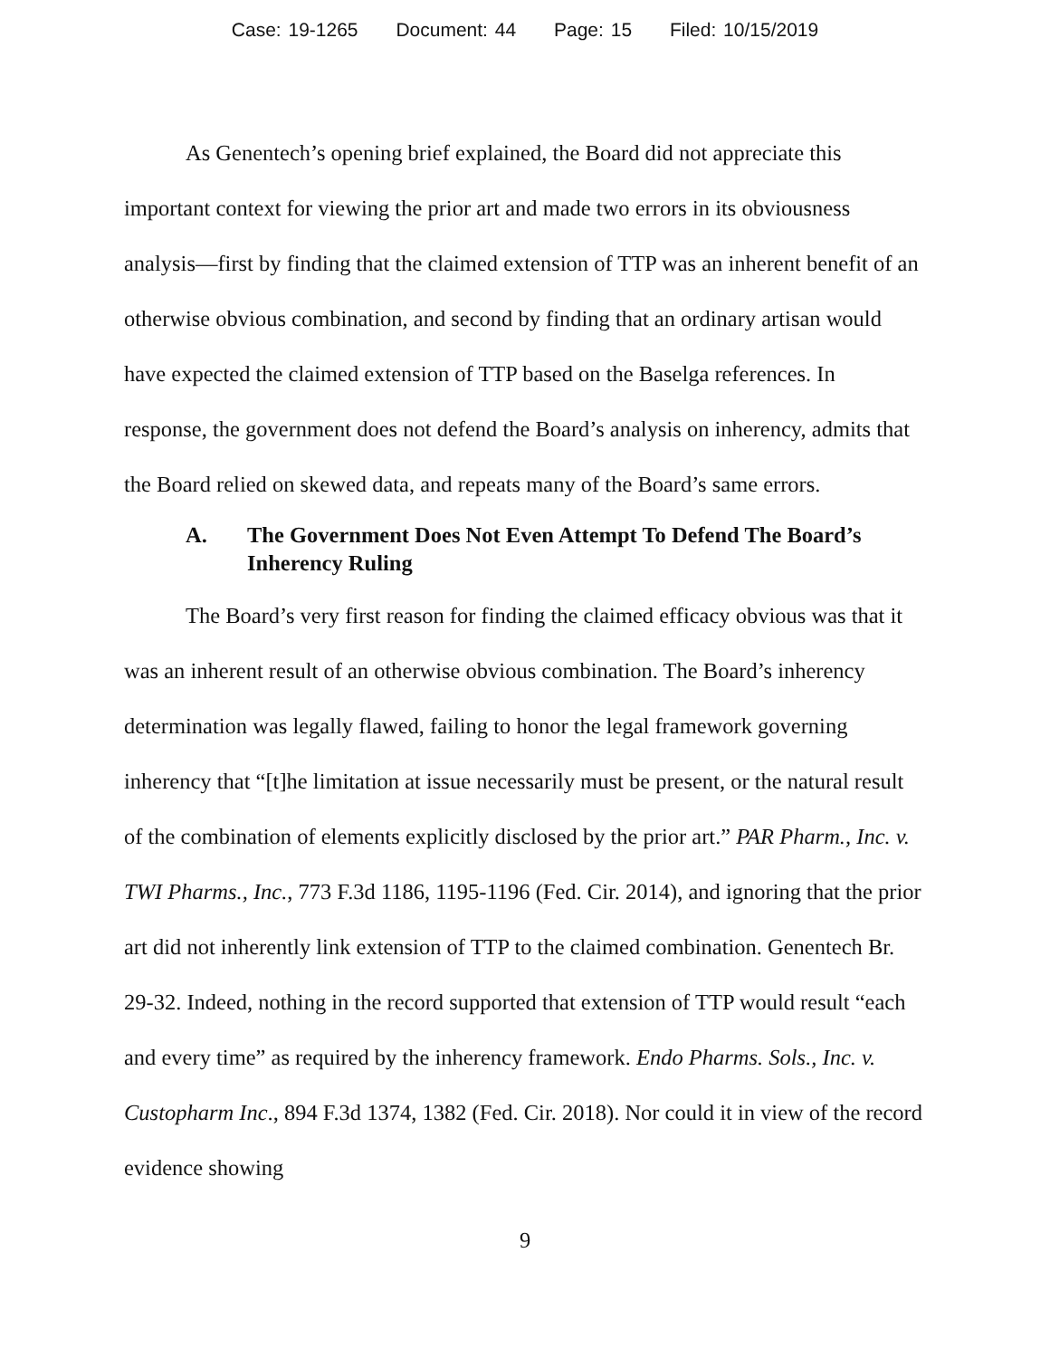Case: 19-1265 Document: 44 Page: 15 Filed: 10/15/2019
As Genentech’s opening brief explained, the Board did not appreciate this important context for viewing the prior art and made two errors in its obviousness analysis—first by finding that the claimed extension of TTP was an inherent benefit of an otherwise obvious combination, and second by finding that an ordinary artisan would have expected the claimed extension of TTP based on the Baselga references. In response, the government does not defend the Board’s analysis on inherency, admits that the Board relied on skewed data, and repeats many of the Board’s same errors.
A. The Government Does Not Even Attempt To Defend The Board’s Inherency Ruling
The Board’s very first reason for finding the claimed efficacy obvious was that it was an inherent result of an otherwise obvious combination. The Board’s inherency determination was legally flawed, failing to honor the legal framework governing inherency that “[t]he limitation at issue necessarily must be present, or the natural result of the combination of elements explicitly disclosed by the prior art.” PAR Pharm., Inc. v. TWI Pharms., Inc., 773 F.3d 1186, 1195-1196 (Fed. Cir. 2014), and ignoring that the prior art did not inherently link extension of TTP to the claimed combination. Genentech Br. 29-32. Indeed, nothing in the record supported that extension of TTP would result “each and every time” as required by the inherency framework. Endo Pharms. Sols., Inc. v. Custopharm Inc., 894 F.3d 1374, 1382 (Fed. Cir. 2018). Nor could it in view of the record evidence showing
9